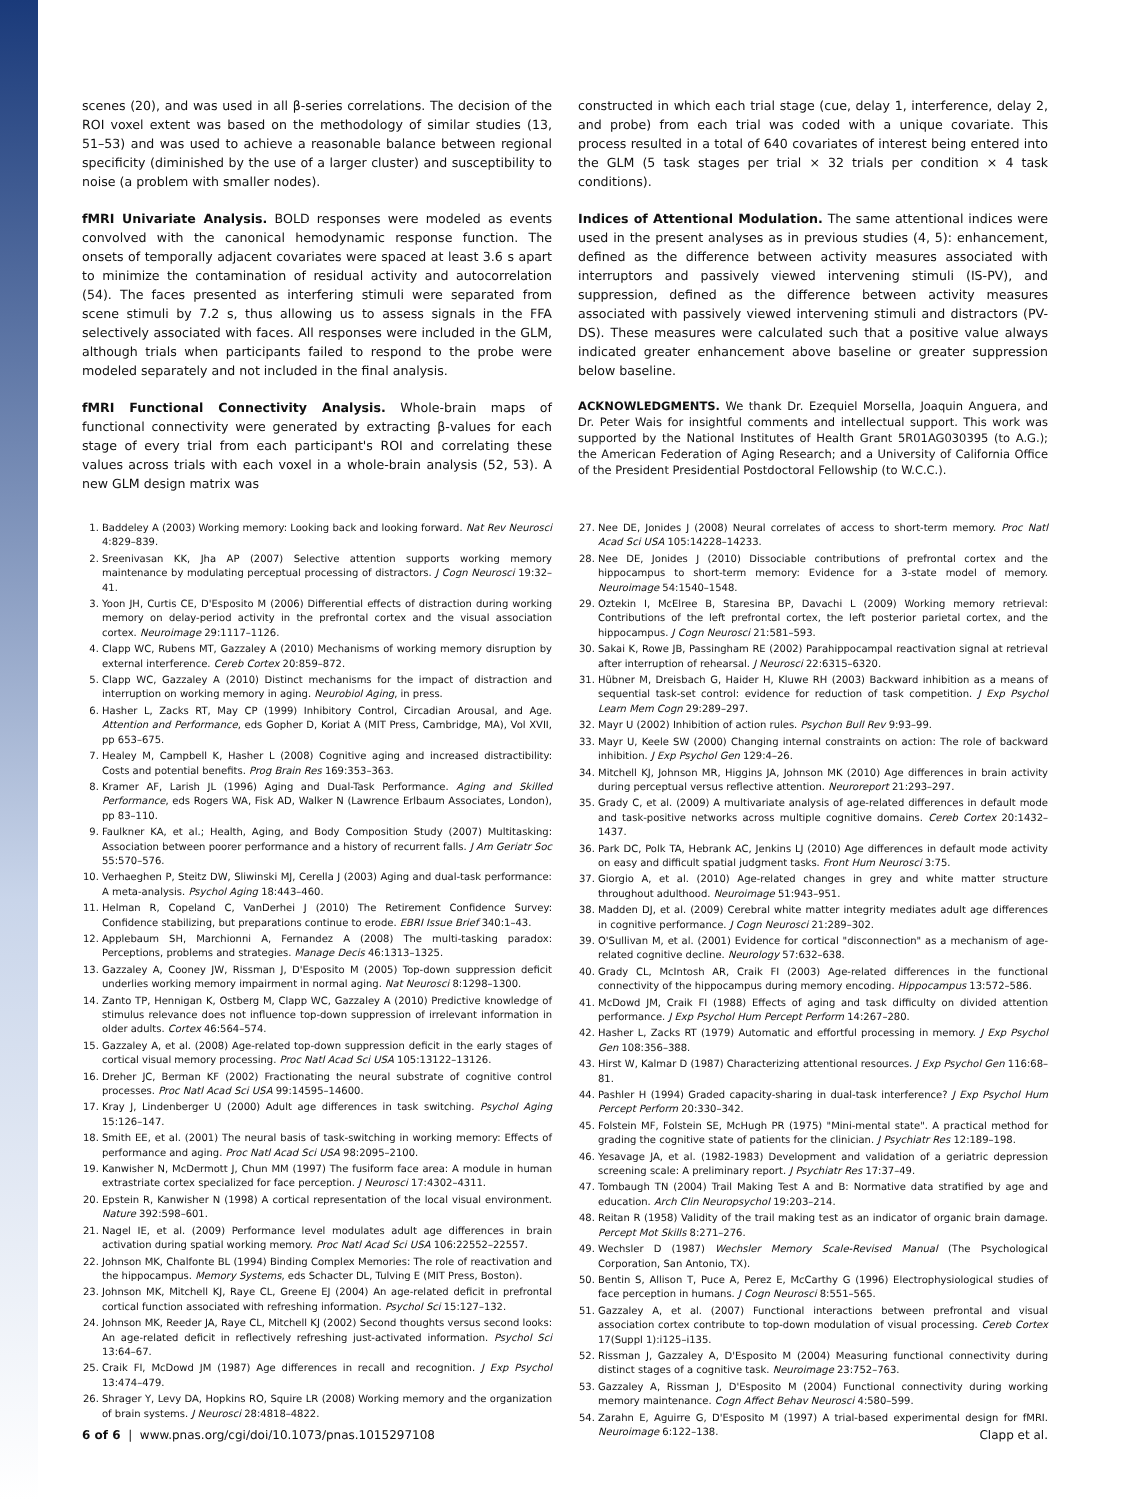scenes (20), and was used in all β-series correlations. The decision of the ROI voxel extent was based on the methodology of similar studies (13, 51–53) and was used to achieve a reasonable balance between regional specificity (diminished by the use of a larger cluster) and susceptibility to noise (a problem with smaller nodes).
fMRI Univariate Analysis. BOLD responses were modeled as events convolved with the canonical hemodynamic response function. The onsets of temporally adjacent covariates were spaced at least 3.6 s apart to minimize the contamination of residual activity and autocorrelation (54). The faces presented as interfering stimuli were separated from scene stimuli by 7.2 s, thus allowing us to assess signals in the FFA selectively associated with faces. All responses were included in the GLM, although trials when participants failed to respond to the probe were modeled separately and not included in the final analysis.
fMRI Functional Connectivity Analysis. Whole-brain maps of functional connectivity were generated by extracting β-values for each stage of every trial from each participant's ROI and correlating these values across trials with each voxel in a whole-brain analysis (52, 53). A new GLM design matrix was
constructed in which each trial stage (cue, delay 1, interference, delay 2, and probe) from each trial was coded with a unique covariate. This process resulted in a total of 640 covariates of interest being entered into the GLM (5 task stages per trial × 32 trials per condition × 4 task conditions).
Indices of Attentional Modulation. The same attentional indices were used in the present analyses as in previous studies (4, 5): enhancement, defined as the difference between activity measures associated with interruptors and passively viewed intervening stimuli (IS-PV), and suppression, defined as the difference between activity measures associated with passively viewed intervening stimuli and distractors (PV-DS). These measures were calculated such that a positive value always indicated greater enhancement above baseline or greater suppression below baseline.
ACKNOWLEDGMENTS. We thank Dr. Ezequiel Morsella, Joaquin Anguera, and Dr. Peter Wais for insightful comments and intellectual support. This work was supported by the National Institutes of Health Grant 5R01AG030395 (to A.G.); the American Federation of Aging Research; and a University of California Office of the President Presidential Postdoctoral Fellowship (to W.C.C.).
1. Baddeley A (2003) Working memory: Looking back and looking forward. Nat Rev Neurosci 4:829–839.
2. Sreenivasan KK, Jha AP (2007) Selective attention supports working memory maintenance by modulating perceptual processing of distractors. J Cogn Neurosci 19:32–41.
3. Yoon JH, Curtis CE, D'Esposito M (2006) Differential effects of distraction during working memory on delay-period activity in the prefrontal cortex and the visual association cortex. Neuroimage 29:1117–1126.
4. Clapp WC, Rubens MT, Gazzaley A (2010) Mechanisms of working memory disruption by external interference. Cereb Cortex 20:859–872.
5. Clapp WC, Gazzaley A (2010) Distinct mechanisms for the impact of distraction and interruption on working memory in aging. Neurobiol Aging, in press.
6. Hasher L, Zacks RT, May CP (1999) Inhibitory Control, Circadian Arousal, and Age. Attention and Performance, eds Gopher D, Koriat A (MIT Press, Cambridge, MA), Vol XVII, pp 653–675.
7. Healey M, Campbell K, Hasher L (2008) Cognitive aging and increased distractibility: Costs and potential benefits. Prog Brain Res 169:353–363.
8. Kramer AF, Larish JL (1996) Aging and Dual-Task Performance. Aging and Skilled Performance, eds Rogers WA, Fisk AD, Walker N (Lawrence Erlbaum Associates, London), pp 83–110.
9. Faulkner KA, et al.; Health, Aging, and Body Composition Study (2007) Multitasking: Association between poorer performance and a history of recurrent falls. J Am Geriatr Soc 55:570–576.
10. Verhaeghen P, Steitz DW, Sliwinski MJ, Cerella J (2003) Aging and dual-task performance: A meta-analysis. Psychol Aging 18:443–460.
11. Helman R, Copeland C, VanDerhei J (2010) The Retirement Confidence Survey: Confidence stabilizing, but preparations continue to erode. EBRI Issue Brief 340:1–43.
12. Applebaum SH, Marchionni A, Fernandez A (2008) The multi-tasking paradox: Perceptions, problems and strategies. Manage Decis 46:1313–1325.
13. Gazzaley A, Cooney JW, Rissman J, D'Esposito M (2005) Top-down suppression deficit underlies working memory impairment in normal aging. Nat Neurosci 8:1298–1300.
14. Zanto TP, Hennigan K, Ostberg M, Clapp WC, Gazzaley A (2010) Predictive knowledge of stimulus relevance does not influence top-down suppression of irrelevant information in older adults. Cortex 46:564–574.
15. Gazzaley A, et al. (2008) Age-related top-down suppression deficit in the early stages of cortical visual memory processing. Proc Natl Acad Sci USA 105:13122–13126.
16. Dreher JC, Berman KF (2002) Fractionating the neural substrate of cognitive control processes. Proc Natl Acad Sci USA 99:14595–14600.
17. Kray J, Lindenberger U (2000) Adult age differences in task switching. Psychol Aging 15:126–147.
18. Smith EE, et al. (2001) The neural basis of task-switching in working memory: Effects of performance and aging. Proc Natl Acad Sci USA 98:2095–2100.
19. Kanwisher N, McDermott J, Chun MM (1997) The fusiform face area: A module in human extrastriate cortex specialized for face perception. J Neurosci 17:4302–4311.
20. Epstein R, Kanwisher N (1998) A cortical representation of the local visual environment. Nature 392:598–601.
21. Nagel IE, et al. (2009) Performance level modulates adult age differences in brain activation during spatial working memory. Proc Natl Acad Sci USA 106:22552–22557.
22. Johnson MK, Chalfonte BL (1994) Binding Complex Memories: The role of reactivation and the hippocampus. Memory Systems, eds Schacter DL, Tulving E (MIT Press, Boston).
23. Johnson MK, Mitchell KJ, Raye CL, Greene EJ (2004) An age-related deficit in prefrontal cortical function associated with refreshing information. Psychol Sci 15:127–132.
24. Johnson MK, Reeder JA, Raye CL, Mitchell KJ (2002) Second thoughts versus second looks: An age-related deficit in reflectively refreshing just-activated information. Psychol Sci 13:64–67.
25. Craik FI, McDowd JM (1987) Age differences in recall and recognition. J Exp Psychol 13:474–479.
26. Shrager Y, Levy DA, Hopkins RO, Squire LR (2008) Working memory and the organization of brain systems. J Neurosci 28:4818–4822.
27. Nee DE, Jonides J (2008) Neural correlates of access to short-term memory. Proc Natl Acad Sci USA 105:14228–14233.
28. Nee DE, Jonides J (2010) Dissociable contributions of prefrontal cortex and the hippocampus to short-term memory: Evidence for a 3-state model of memory. Neuroimage 54:1540–1548.
29. Oztekin I, McElree B, Staresina BP, Davachi L (2009) Working memory retrieval: Contributions of the left prefrontal cortex, the left posterior parietal cortex, and the hippocampus. J Cogn Neurosci 21:581–593.
30. Sakai K, Rowe JB, Passingham RE (2002) Parahippocampal reactivation signal at retrieval after interruption of rehearsal. J Neurosci 22:6315–6320.
31. Hübner M, Dreisbach G, Haider H, Kluwe RH (2003) Backward inhibition as a means of sequential task-set control: evidence for reduction of task competition. J Exp Psychol Learn Mem Cogn 29:289–297.
32. Mayr U (2002) Inhibition of action rules. Psychon Bull Rev 9:93–99.
33. Mayr U, Keele SW (2000) Changing internal constraints on action: The role of backward inhibition. J Exp Psychol Gen 129:4–26.
34. Mitchell KJ, Johnson MR, Higgins JA, Johnson MK (2010) Age differences in brain activity during perceptual versus reflective attention. Neuroreport 21:293–297.
35. Grady C, et al. (2009) A multivariate analysis of age-related differences in default mode and task-positive networks across multiple cognitive domains. Cereb Cortex 20:1432–1437.
36. Park DC, Polk TA, Hebrank AC, Jenkins LJ (2010) Age differences in default mode activity on easy and difficult spatial judgment tasks. Front Hum Neurosci 3:75.
37. Giorgio A, et al. (2010) Age-related changes in grey and white matter structure throughout adulthood. Neuroimage 51:943–951.
38. Madden DJ, et al. (2009) Cerebral white matter integrity mediates adult age differences in cognitive performance. J Cogn Neurosci 21:289–302.
39. O'Sullivan M, et al. (2001) Evidence for cortical "disconnection" as a mechanism of age-related cognitive decline. Neurology 57:632–638.
40. Grady CL, McIntosh AR, Craik FI (2003) Age-related differences in the functional connectivity of the hippocampus during memory encoding. Hippocampus 13:572–586.
41. McDowd JM, Craik FI (1988) Effects of aging and task difficulty on divided attention performance. J Exp Psychol Hum Percept Perform 14:267–280.
42. Hasher L, Zacks RT (1979) Automatic and effortful processing in memory. J Exp Psychol Gen 108:356–388.
43. Hirst W, Kalmar D (1987) Characterizing attentional resources. J Exp Psychol Gen 116:68–81.
44. Pashler H (1994) Graded capacity-sharing in dual-task interference? J Exp Psychol Hum Percept Perform 20:330–342.
45. Folstein MF, Folstein SE, McHugh PR (1975) "Mini-mental state". A practical method for grading the cognitive state of patients for the clinician. J Psychiatr Res 12:189–198.
46. Yesavage JA, et al. (1982-1983) Development and validation of a geriatric depression screening scale: A preliminary report. J Psychiatr Res 17:37–49.
47. Tombaugh TN (2004) Trail Making Test A and B: Normative data stratified by age and education. Arch Clin Neuropsychol 19:203–214.
48. Reitan R (1958) Validity of the trail making test as an indicator of organic brain damage. Percept Mot Skills 8:271–276.
49. Wechsler D (1987) Wechsler Memory Scale-Revised Manual (The Psychological Corporation, San Antonio, TX).
50. Bentin S, Allison T, Puce A, Perez E, McCarthy G (1996) Electrophysiological studies of face perception in humans. J Cogn Neurosci 8:551–565.
51. Gazzaley A, et al. (2007) Functional interactions between prefrontal and visual association cortex contribute to top-down modulation of visual processing. Cereb Cortex 17(Suppl 1):i125–i135.
52. Rissman J, Gazzaley A, D'Esposito M (2004) Measuring functional connectivity during distinct stages of a cognitive task. Neuroimage 23:752–763.
53. Gazzaley A, Rissman J, D'Esposito M (2004) Functional connectivity during working memory maintenance. Cogn Affect Behav Neurosci 4:580–599.
54. Zarahn E, Aguirre G, D'Esposito M (1997) A trial-based experimental design for fMRI. Neuroimage 6:122–138.
6 of 6 | www.pnas.org/cgi/doi/10.1073/pnas.1015297108 Clapp et al.